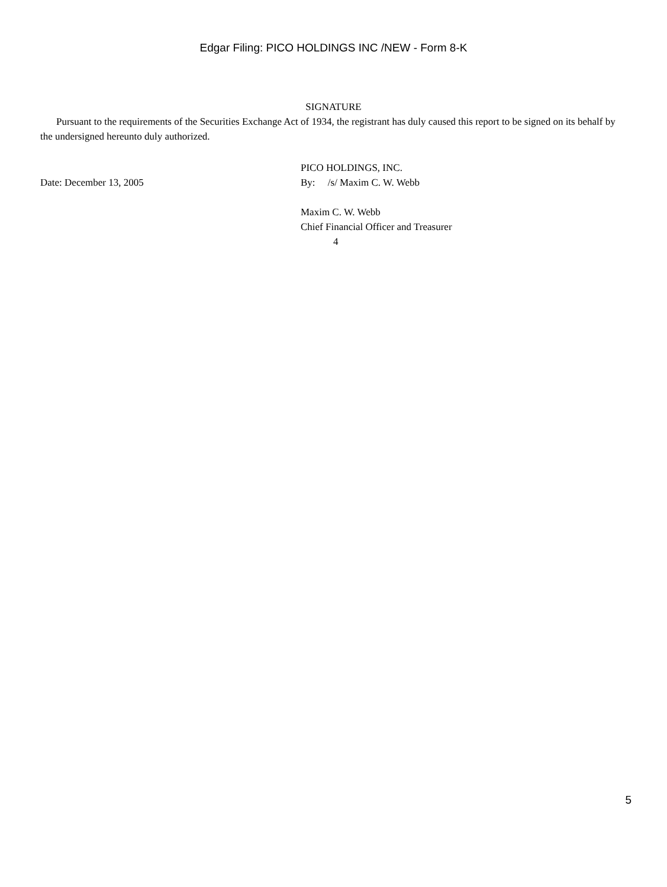Edgar Filing: PICO HOLDINGS INC /NEW - Form 8-K
SIGNATURE
Pursuant to the requirements of the Securities Exchange Act of 1934, the registrant has duly caused this report to be signed on its behalf by the undersigned hereunto duly authorized.
PICO HOLDINGS, INC.
Date: December 13, 2005 By: /s/ Maxim C. W. Webb
Maxim C. W. Webb
Chief Financial Officer and Treasurer
4
5